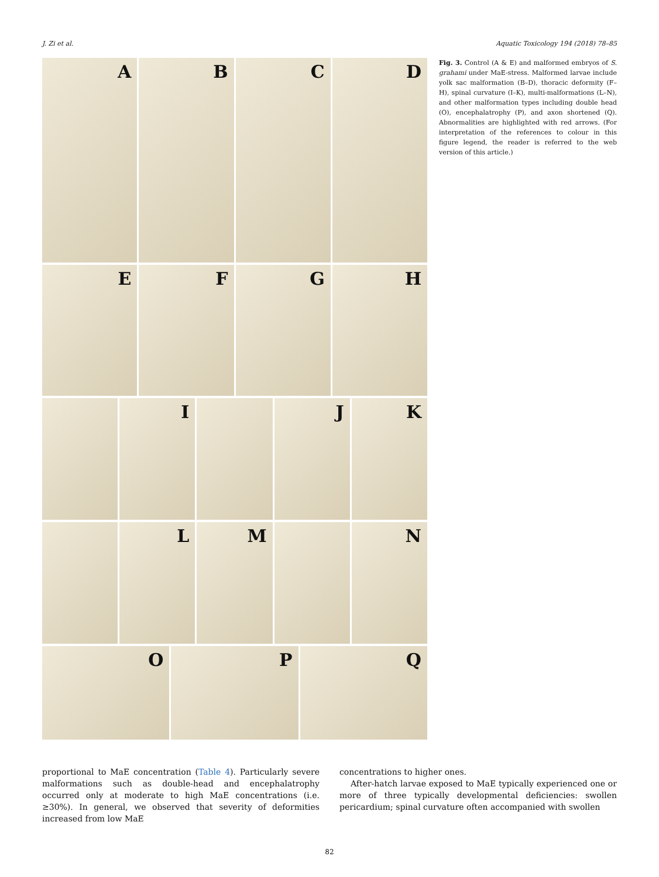J. Zi et al. Aquatic Toxicology 194 (2018) 78–85
A
B
C
D
E
F
G
H
I
J
K
L
M
N
O
P
Q
Fig. 3. Control (A & E) and malformed embryos of S. grahami under MaE-stress. Malformed larvae include yolk sac malformation (B–D), thoracic deformity (F–H), spinal curvature (I–K), multi-malformations (L–N), and other malformation types including double head (O), encephalatrophy (P), and axon shortened (Q). Abnormalities are highlighted with red arrows. (For interpretation of the references to colour in this figure legend, the reader is referred to the web version of this article.)
proportional to MaE concentration (Table 4). Particularly severe malformations such as double-head and encephalatrophy occurred only at moderate to high MaE concentrations (i.e. ≥30%). In general, we observed that severity of deformities increased from low MaE
concentrations to higher ones.
After-hatch larvae exposed to MaE typically experienced one or more of three typically developmental deficiencies: swollen pericardium; spinal curvature often accompanied with swollen
82